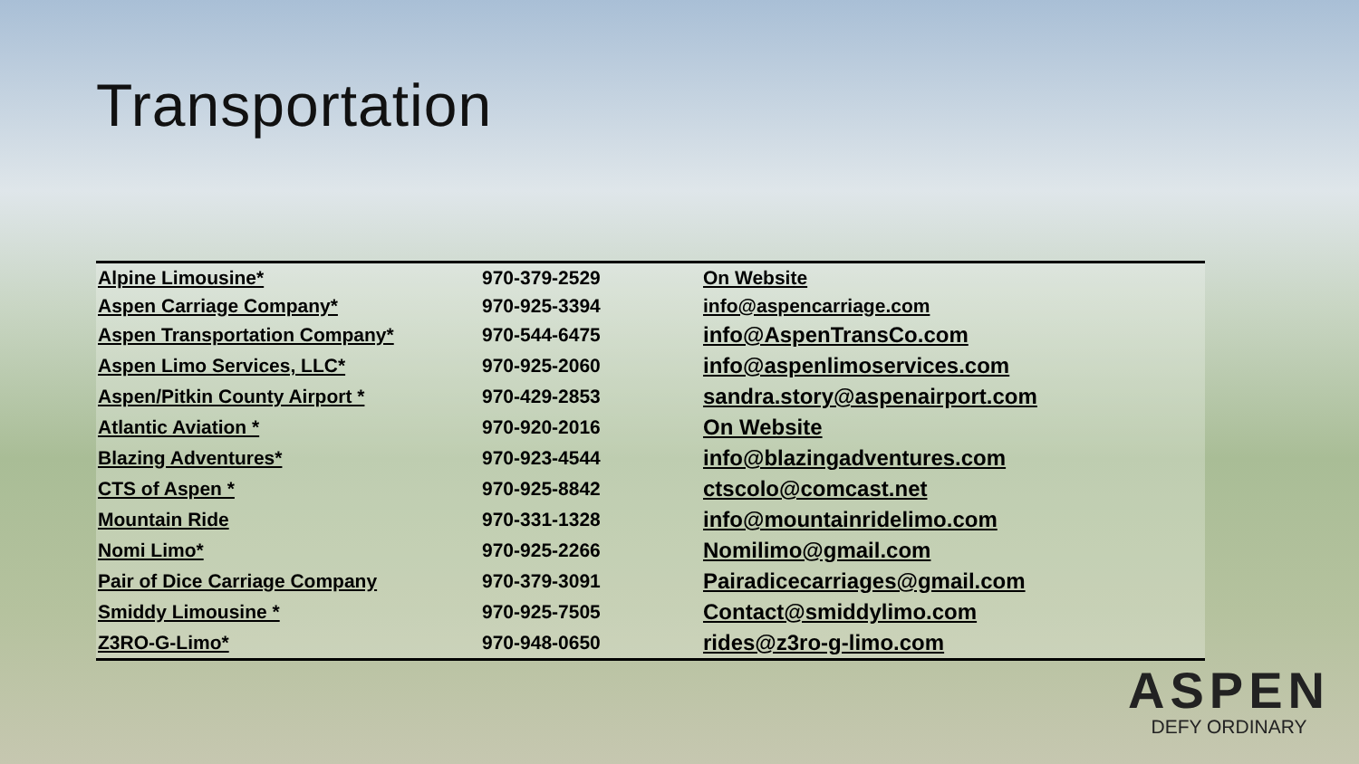Transportation
| Alpine Limousine* | 970-379-2529 | On Website |
| Aspen Carriage Company* | 970-925-3394 | info@aspencarriage.com |
| Aspen Transportation Company* | 970-544-6475 | info@AspenTransCo.com |
| Aspen Limo Services, LLC* | 970-925-2060 | info@aspenlimoservices.com |
| Aspen/Pitkin County Airport * | 970-429-2853 | sandra.story@aspenairport.com |
| Atlantic Aviation * | 970-920-2016 | On Website |
| Blazing Adventures* | 970-923-4544 | info@blazingadventures.com |
| CTS of Aspen * | 970-925-8842 | ctscolo@comcast.net |
| Mountain Ride | 970-331-1328 | info@mountainridelimo.com |
| Nomi Limo* | 970-925-2266 | Nomilimo@gmail.com |
| Pair of Dice Carriage Company | 970-379-3091 | Pairadicecarriages@gmail.com |
| Smiddy Limousine * | 970-925-7505 | Contact@smiddylimo.com |
| Z3RO-G-Limo* | 970-948-0650 | rides@z3ro-g-limo.com |
ASPEN
DEFY ORDINARY